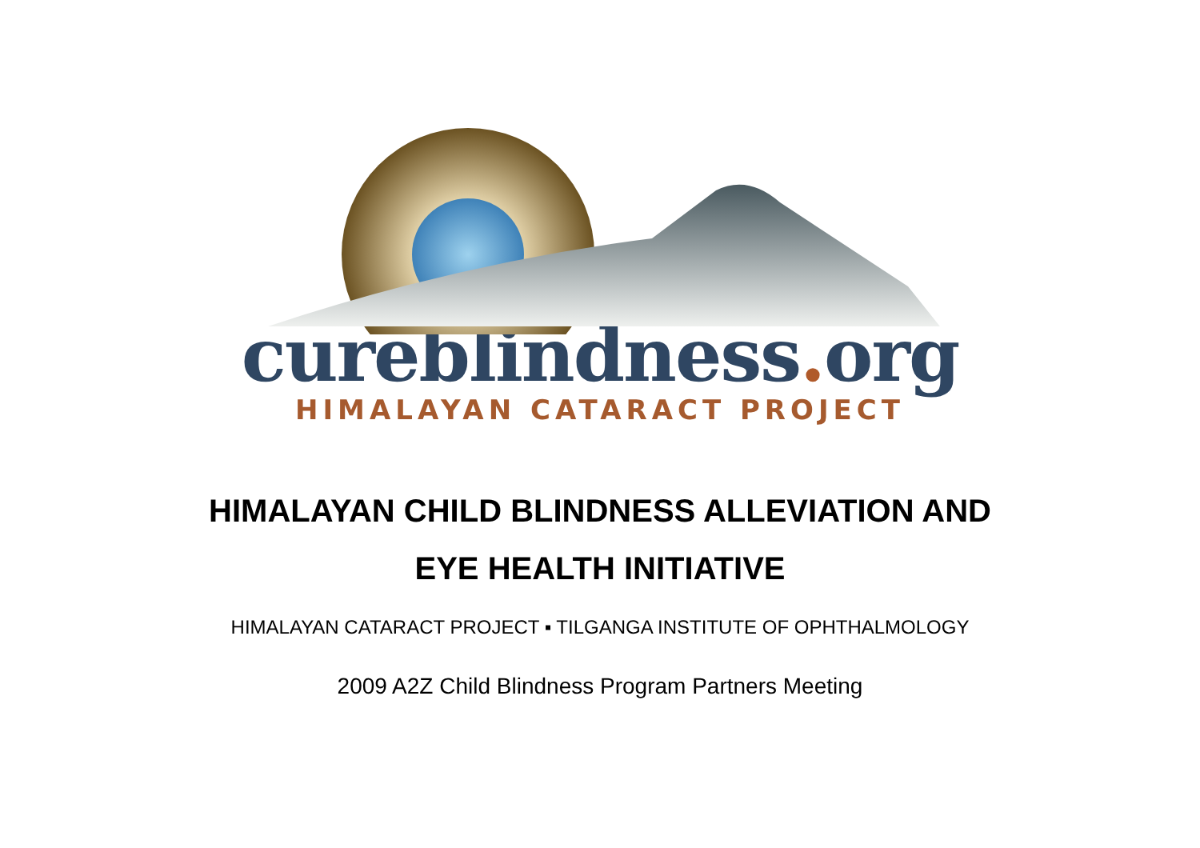cureblindness. org
HIMALAYAN CATARACT PROJECT
HIMALAYAN CHILD BLINDNESS ALLEVIATION AND
EYE HEALTH INITIATIVE
HIMALAYAN CATARACT PROJECT ▪ TILGANGA INSTITUTE OF OPHTHALMOLOGY
2009 A2Z Child Blindness Program Partners Meeting